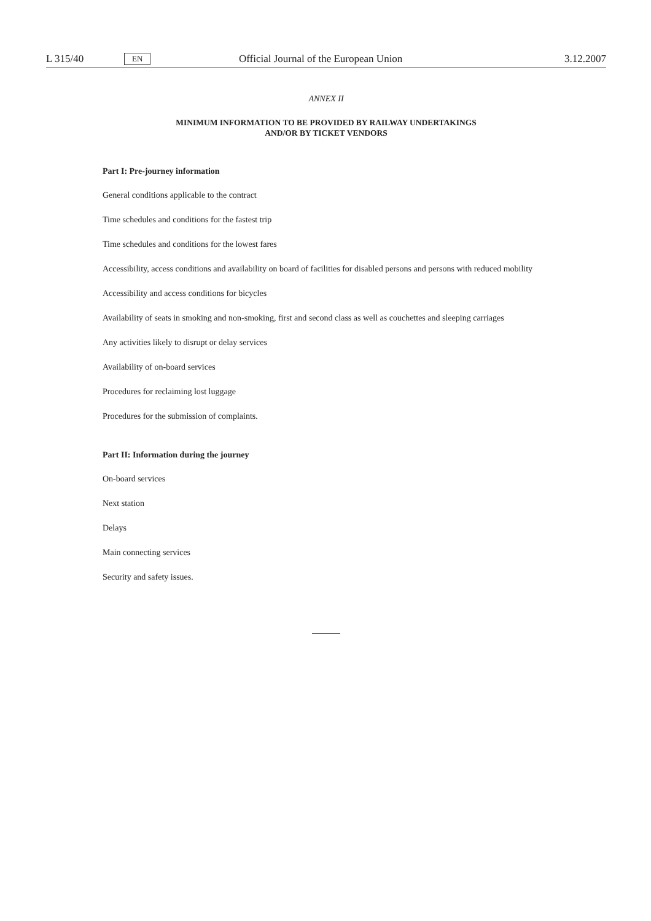L 315/40 EN Official Journal of the European Union 3.12.2007
ANNEX II
MINIMUM INFORMATION TO BE PROVIDED BY RAILWAY UNDERTAKINGS
AND/OR BY TICKET VENDORS
Part I: Pre-journey information
General conditions applicable to the contract
Time schedules and conditions for the fastest trip
Time schedules and conditions for the lowest fares
Accessibility, access conditions and availability on board of facilities for disabled persons and persons with reduced mobility
Accessibility and access conditions for bicycles
Availability of seats in smoking and non-smoking, first and second class as well as couchettes and sleeping carriages
Any activities likely to disrupt or delay services
Availability of on-board services
Procedures for reclaiming lost luggage
Procedures for the submission of complaints.
Part II: Information during the journey
On-board services
Next station
Delays
Main connecting services
Security and safety issues.